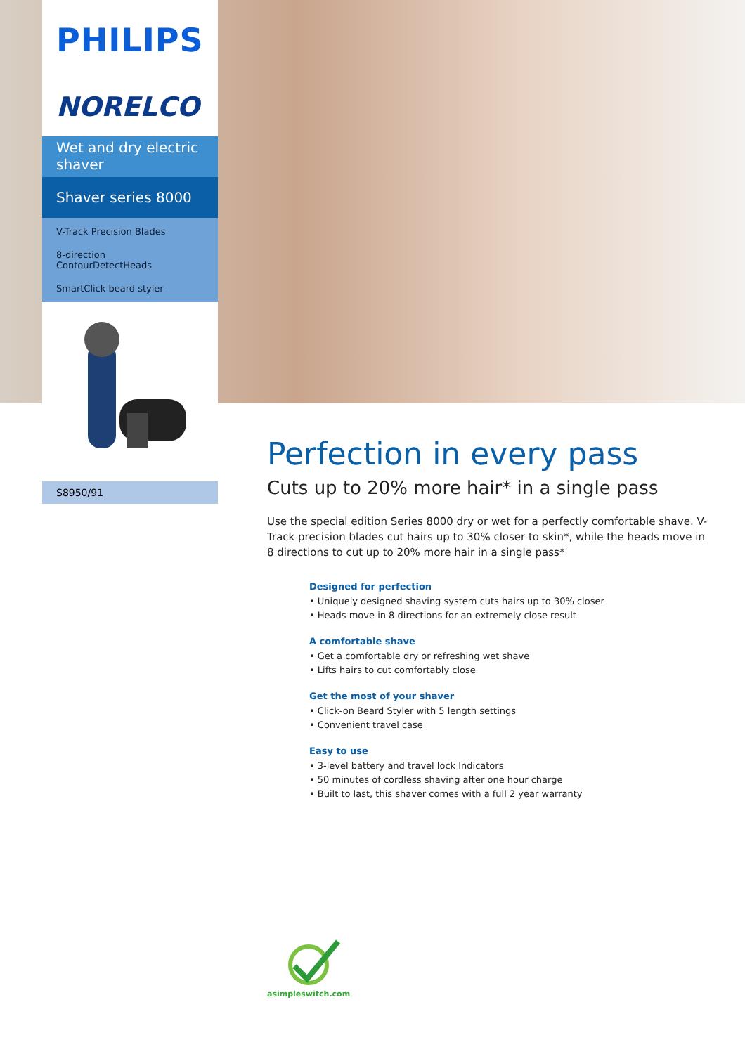PHILIPS
NORELCO
Wet and dry electric shaver
Shaver series 8000
V-Track Precision Blades
8-direction
ContourDetectHeads
SmartClick beard styler
S8950/91
Perfection in every pass
Cuts up to 20% more hair* in a single pass
Use the special edition Series 8000 dry or wet for a perfectly comfortable shave. V-Track precision blades cut hairs up to 30% closer to skin*, while the heads move in 8 directions to cut up to 20% more hair in a single pass*
Designed for perfection
• Uniquely designed shaving system cuts hairs up to 30% closer
• Heads move in 8 directions for an extremely close result
A comfortable shave
• Get a comfortable dry or refreshing wet shave
• Lifts hairs to cut comfortably close
Get the most of your shaver
• Click-on Beard Styler with 5 length settings
• Convenient travel case
Easy to use
• 3-level battery and travel lock Indicators
• 50 minutes of cordless shaving after one hour charge
• Built to last, this shaver comes with a full 2 year warranty
asimpleswitch.com